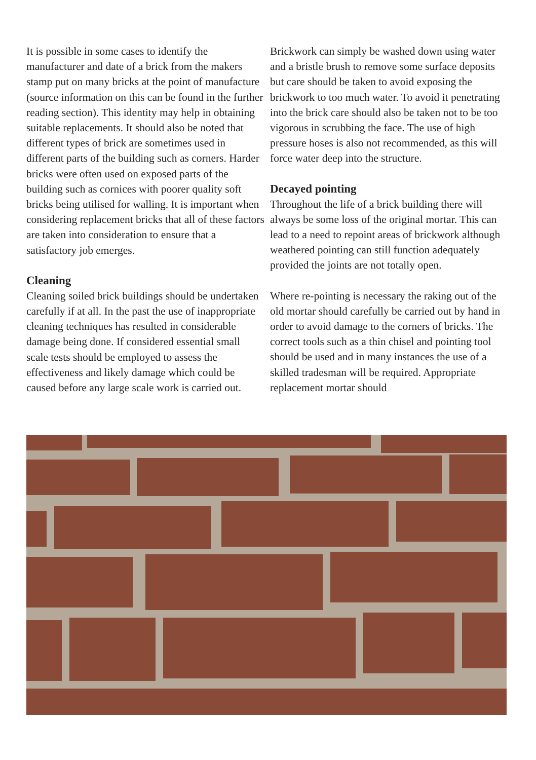It is possible in some cases to identify the manufacturer and date of a brick from the makers stamp put on many bricks at the point of manufacture (source information on this can be found in the further reading section). This identity may help in obtaining suitable replacements. It should also be noted that different types of brick are sometimes used in different parts of the building such as corners. Harder bricks were often used on exposed parts of the building such as cornices with poorer quality soft bricks being utilised for walling. It is important when considering replacement bricks that all of these factors are taken into consideration to ensure that a satisfactory job emerges.
Cleaning
Cleaning soiled brick buildings should be undertaken carefully if at all. In the past the use of inappropriate cleaning techniques has resulted in considerable damage being done. If considered essential small scale tests should be employed to assess the effectiveness and likely damage which could be caused before any large scale work is carried out.
Brickwork can simply be washed down using water and a bristle brush to remove some surface deposits but care should be taken to avoid exposing the brickwork to too much water. To avoid it penetrating into the brick care should also be taken not to be too vigorous in scrubbing the face. The use of high pressure hoses is also not recommended, as this will force water deep into the structure.
Decayed pointing
Throughout the life of a brick building there will always be some loss of the original mortar. This can lead to a need to repoint areas of brickwork although weathered pointing can still function adequately provided the joints are not totally open.
Where re-pointing is necessary the raking out of the old mortar should carefully be carried out by hand in order to avoid damage to the corners of bricks. The correct tools such as a thin chisel and pointing tool should be used and in many instances the use of a skilled tradesman will be required. Appropriate replacement mortar should